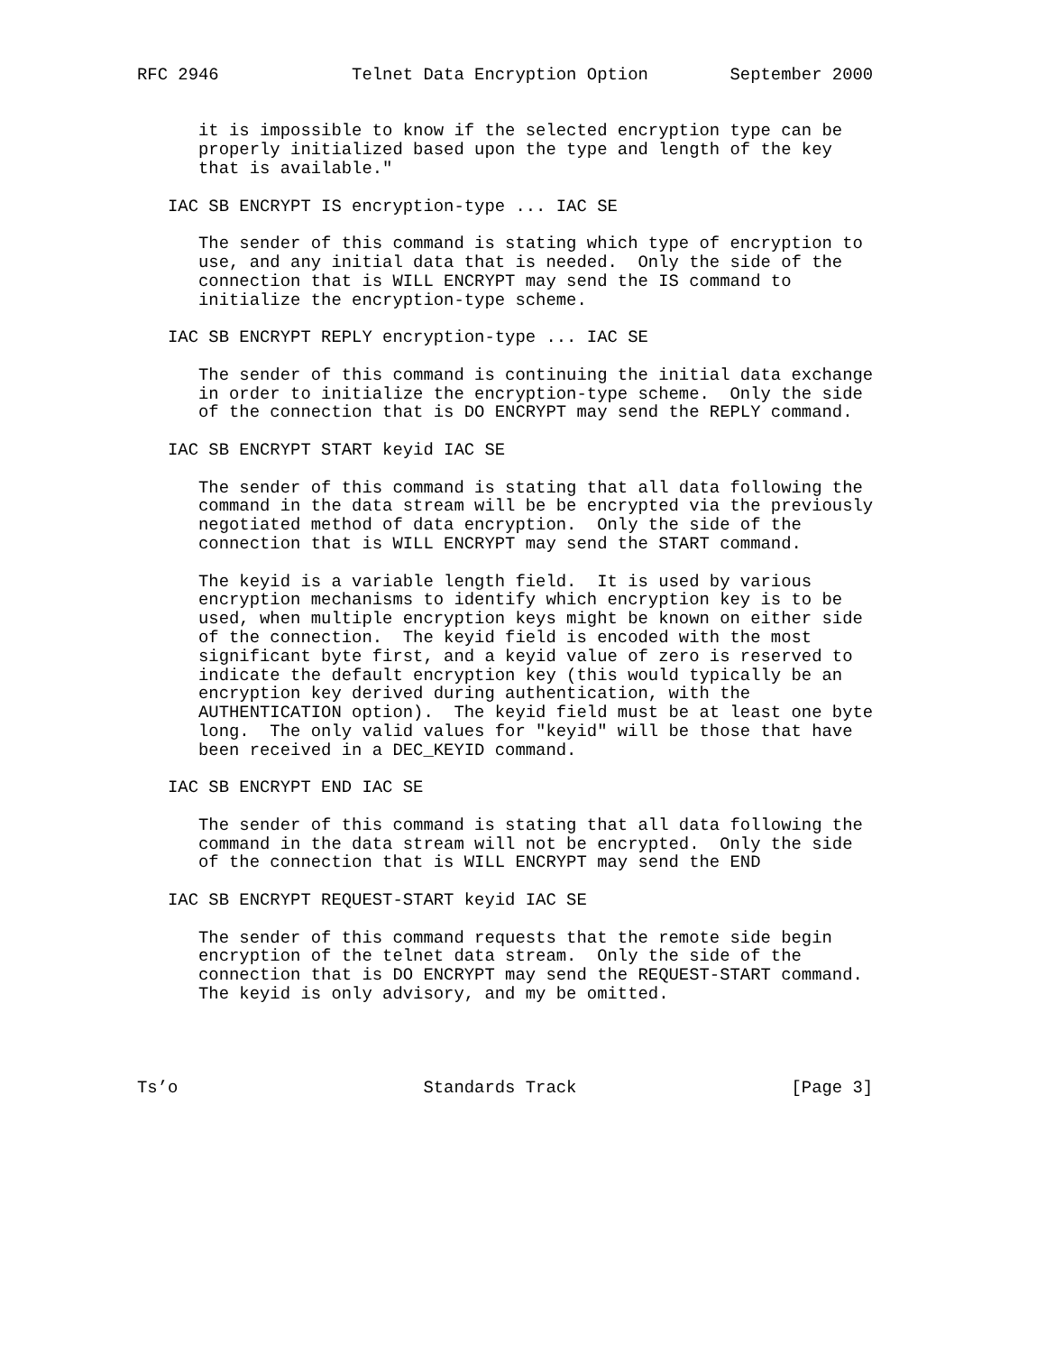RFC 2946             Telnet Data Encryption Option        September 2000


      it is impossible to know if the selected encryption type can be
      properly initialized based upon the type and length of the key
      that is available."

   IAC SB ENCRYPT IS encryption-type ... IAC SE

      The sender of this command is stating which type of encryption to
      use, and any initial data that is needed.  Only the side of the
      connection that is WILL ENCRYPT may send the IS command to
      initialize the encryption-type scheme.

   IAC SB ENCRYPT REPLY encryption-type ... IAC SE

      The sender of this command is continuing the initial data exchange
      in order to initialize the encryption-type scheme.  Only the side
      of the connection that is DO ENCRYPT may send the REPLY command.

   IAC SB ENCRYPT START keyid IAC SE

      The sender of this command is stating that all data following the
      command in the data stream will be be encrypted via the previously
      negotiated method of data encryption.  Only the side of the
      connection that is WILL ENCRYPT may send the START command.

      The keyid is a variable length field.  It is used by various
      encryption mechanisms to identify which encryption key is to be
      used, when multiple encryption keys might be known on either side
      of the connection.  The keyid field is encoded with the most
      significant byte first, and a keyid value of zero is reserved to
      indicate the default encryption key (this would typically be an
      encryption key derived during authentication, with the
      AUTHENTICATION option).  The keyid field must be at least one byte
      long.  The only valid values for "keyid" will be those that have
      been received in a DEC_KEYID command.

   IAC SB ENCRYPT END IAC SE

      The sender of this command is stating that all data following the
      command in the data stream will not be encrypted.  Only the side
      of the connection that is WILL ENCRYPT may send the END

   IAC SB ENCRYPT REQUEST-START keyid IAC SE

      The sender of this command requests that the remote side begin
      encryption of the telnet data stream.  Only the side of the
      connection that is DO ENCRYPT may send the REQUEST-START command.
      The keyid is only advisory, and my be omitted.




Ts’o                        Standards Track                     [Page 3]